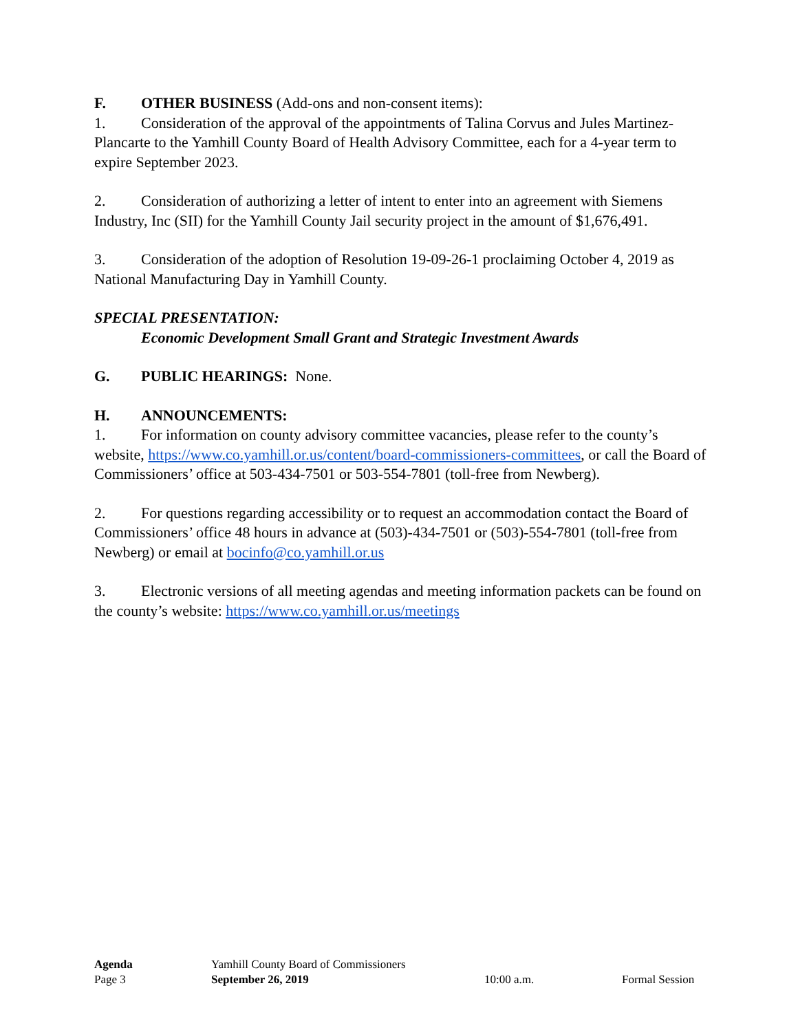F. OTHER BUSINESS (Add-ons and non-consent items):
1. Consideration of the approval of the appointments of Talina Corvus and Jules Martinez-Plancarte to the Yamhill County Board of Health Advisory Committee, each for a 4-year term to expire September 2023.
2. Consideration of authorizing a letter of intent to enter into an agreement with Siemens Industry, Inc (SII) for the Yamhill County Jail security project in the amount of $1,676,491.
3. Consideration of the adoption of Resolution 19-09-26-1 proclaiming October 4, 2019 as National Manufacturing Day in Yamhill County.
SPECIAL PRESENTATION:
Economic Development Small Grant and Strategic Investment Awards
G. PUBLIC HEARINGS: None.
H. ANNOUNCEMENTS:
1. For information on county advisory committee vacancies, please refer to the county’s website, https://www.co.yamhill.or.us/content/board-commissioners-committees, or call the Board of Commissioners’ office at 503-434-7501 or 503-554-7801 (toll-free from Newberg).
2. For questions regarding accessibility or to request an accommodation contact the Board of Commissioners’ office 48 hours in advance at (503)-434-7501 or (503)-554-7801 (toll-free from Newberg) or email at bocinfo@co.yamhill.or.us
3. Electronic versions of all meeting agendas and meeting information packets can be found on the county’s website: https://www.co.yamhill.or.us/meetings
Agenda Yamhill County Board of Commissioners
Page 3 September 26, 2019 10:00 a.m. Formal Session